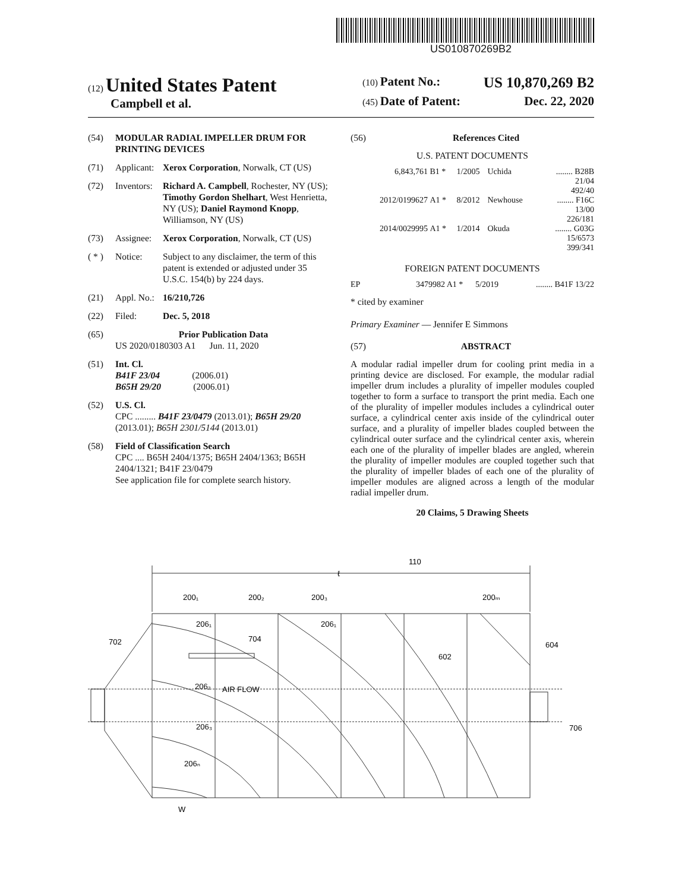US010870269B2
(12) United States Patent
Campbell et al.
(10) Patent No.: US 10,870,269 B2
(45) Date of Patent: Dec. 22, 2020
(54) MODULAR RADIAL IMPELLER DRUM FOR PRINTING DEVICES
(71) Applicant:
Xerox Corporation, Norwalk, CT (US)
(72) Inventors:
Richard A. Campbell, Rochester, NY (US); Timothy Gordon Shelhart, West Henrietta, NY (US); Daniel Raymond Knopp, Williamson, NY (US)
(73) Assignee:
Xerox Corporation, Norwalk, CT (US)
( * )
Notice: Subject to any disclaimer, the term of this patent is extended or adjusted under 35 U.S.C. 154(b) by 224 days.
(21) Appl. No.:
16/210,726
(22) Filed: Dec. 5, 2018
(65) Prior Publication Data
US 2020/0180303 A1 Jun. 11, 2020
(51) Int. Cl.
B41F 23/04 (2006.01)
B65H 29/20 (2006.01)
(52) U.S. Cl.
CPC ......... B41F 23/0479 (2013.01); B65H 29/20 (2013.01); B65H 2301/5144 (2013.01)
(58) Field of Classification Search
CPC .... B65H 2404/1375; B65H 2404/1363; B65H 2404/1321; B41F 23/0479
See application file for complete search history.
(56) References Cited
U.S. PATENT DOCUMENTS
6,843,761 B1 * 1/2005 Uchida........ B28B 21/04
492/40
2012/0199627 A1 * 8/2012 Newhouse........ F16C 13/00
226/181
2014/0029995 A1 * 1/2014 Okuda........ G03G 15/6573
399/341
FOREIGN PATENT DOCUMENTS
EP 3479982 A1 * 5/2019........ B41F 13/22
* cited by examiner
Primary Examiner — Jennifer E Simmons
(57) ABSTRACT
A modular radial impeller drum for cooling print media in a printing device are disclosed. For example, the modular radial impeller drum includes a plurality of impeller modules coupled together to form a surface to transport the print media. Each one of the plurality of impeller modules includes a cylindrical outer surface, a cylindrical center axis inside of the cylindrical outer surface, and a plurality of impeller blades coupled between the cylindrical outer surface and the cylindrical center axis, wherein each one of the plurality of impeller blades are angled, wherein the plurality of impeller modules are coupled together such that the plurality of impeller blades of each one of the plurality of impeller modules are aligned across a length of the modular radial impeller drum.
20 Claims, 5 Drawing Sheets
110
ℓ
200₁
200₂
200₃
200ₘ
206₁
206₁
704
702
602
604
206₂
AIR FLOW
206₃
206ₙ
706
W